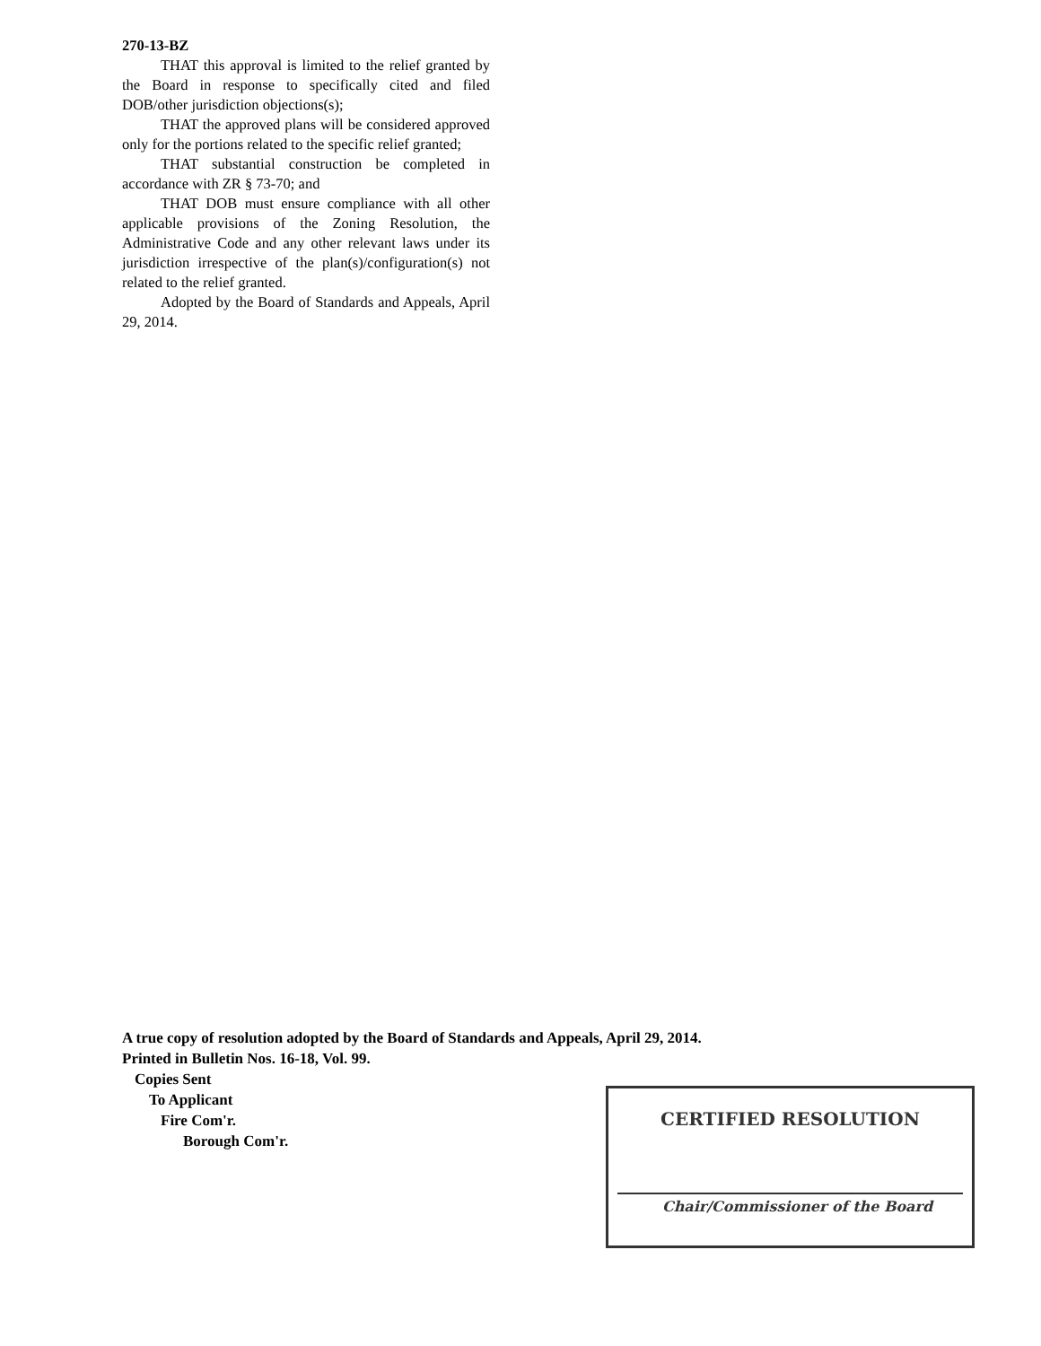270-13-BZ
THAT this approval is limited to the relief granted by the Board in response to specifically cited and filed DOB/other jurisdiction objections(s);
THAT the approved plans will be considered approved only for the portions related to the specific relief granted;
THAT substantial construction be completed in accordance with ZR § 73-70; and
THAT DOB must ensure compliance with all other applicable provisions of the Zoning Resolution, the Administrative Code and any other relevant laws under its jurisdiction irrespective of the plan(s)/configuration(s) not related to the relief granted.
Adopted by the Board of Standards and Appeals, April 29, 2014.
A true copy of resolution adopted by the Board of Standards and Appeals, April 29, 2014.
Printed in Bulletin Nos. 16-18, Vol. 99.
Copies Sent
To Applicant
Fire Com'r.
Borough Com'r.
CERTIFIED RESOLUTION
Chair/Commissioner of the Board